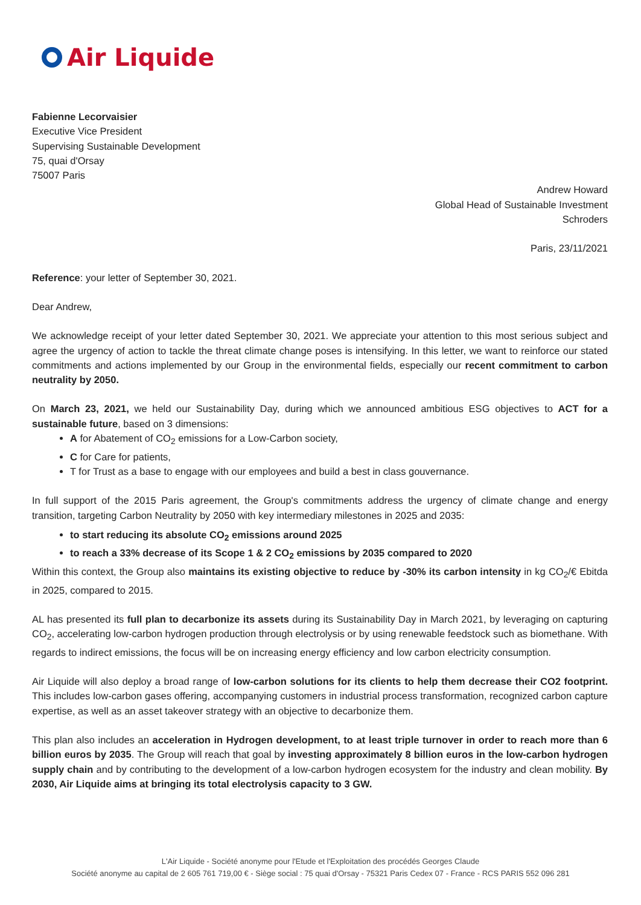Air Liquide
Fabienne Lecorvaisier
Executive Vice President
Supervising Sustainable Development
75, quai d'Orsay
75007 Paris
Andrew Howard
Global Head of Sustainable Investment
Schroders
Paris, 23/11/2021
Reference: your letter of September 30, 2021.
Dear Andrew,
We acknowledge receipt of your letter dated September 30, 2021. We appreciate your attention to this most serious subject and agree the urgency of action to tackle the threat climate change poses is intensifying. In this letter, we want to reinforce our stated commitments and actions implemented by our Group in the environmental fields, especially our recent commitment to carbon neutrality by 2050.
On March 23, 2021, we held our Sustainability Day, during which we announced ambitious ESG objectives to ACT for a sustainable future, based on 3 dimensions:
A for Abatement of CO<sub>2</sub> emissions for a Low-Carbon society,
C for Care for patients,
T for Trust as a base to engage with our employees and build a best in class gouvernance.
In full support of the 2015 Paris agreement, the Group's commitments address the urgency of climate change and energy transition, targeting Carbon Neutrality by 2050 with key intermediary milestones in 2025 and 2035:
to start reducing its absolute CO<sub>2</sub> emissions around 2025
to reach a 33% decrease of its Scope 1 & 2 CO<sub>2</sub> emissions by 2035 compared to 2020
Within this context, the Group also maintains its existing objective to reduce by -30% its carbon intensity in kg CO<sub>2</sub>/€ Ebitda in 2025, compared to 2015.
AL has presented its full plan to decarbonize its assets during its Sustainability Day in March 2021, by leveraging on capturing CO<sub>2</sub>, accelerating low-carbon hydrogen production through electrolysis or by using renewable feedstock such as biomethane. With regards to indirect emissions, the focus will be on increasing energy efficiency and low carbon electricity consumption.
Air Liquide will also deploy a broad range of low-carbon solutions for its clients to help them decrease their CO2 footprint. This includes low-carbon gases offering, accompanying customers in industrial process transformation, recognized carbon capture expertise, as well as an asset takeover strategy with an objective to decarbonize them.
This plan also includes an acceleration in Hydrogen development, to at least triple turnover in order to reach more than 6 billion euros by 2035. The Group will reach that goal by investing approximately 8 billion euros in the low-carbon hydrogen supply chain and by contributing to the development of a low-carbon hydrogen ecosystem for the industry and clean mobility. By 2030, Air Liquide aims at bringing its total electrolysis capacity to 3 GW.
L'Air Liquide - Société anonyme pour l'Etude et l'Exploitation des procédés Georges Claude
Société anonyme au capital de 2 605 761 719,00 € - Siège social : 75 quai d'Orsay - 75321 Paris Cedex 07 - France - RCS PARIS 552 096 281